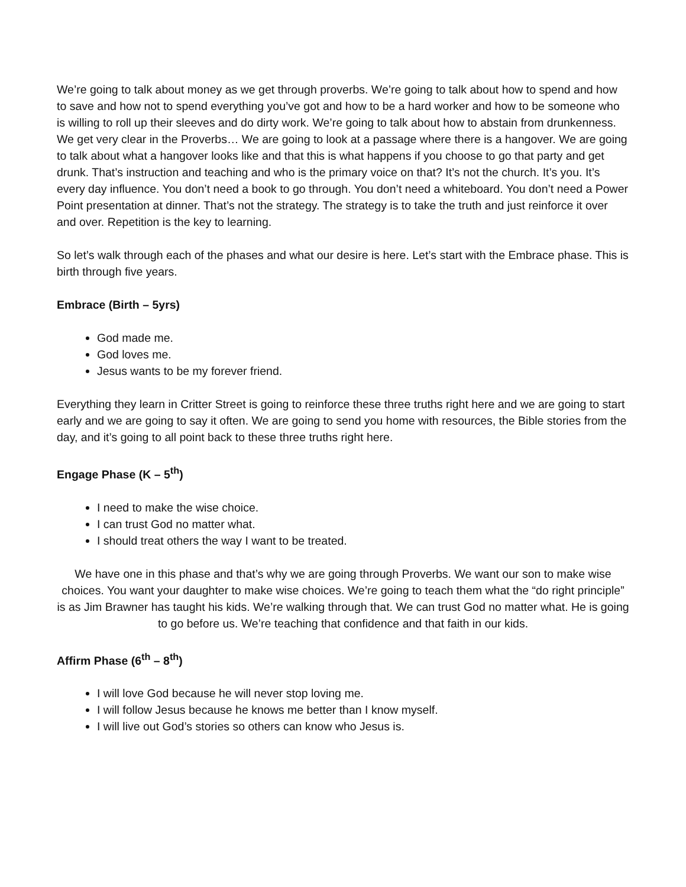We’re going to talk about money as we get through proverbs. We’re going to talk about how to spend and how to save and how not to spend everything you’ve got and how to be a hard worker and how to be someone who is willing to roll up their sleeves and do dirty work. We’re going to talk about how to abstain from drunkenness. We get very clear in the Proverbs… We are going to look at a passage where there is a hangover. We are going to talk about what a hangover looks like and that this is what happens if you choose to go that party and get drunk. That’s instruction and teaching and who is the primary voice on that? It’s not the church. It’s you. It’s every day influence. You don’t need a book to go through. You don’t need a whiteboard. You don’t need a Power Point presentation at dinner. That’s not the strategy. The strategy is to take the truth and just reinforce it over and over. Repetition is the key to learning.
So let’s walk through each of the phases and what our desire is here. Let’s start with the Embrace phase. This is birth through five years.
Embrace (Birth – 5yrs)
God made me.
God loves me.
Jesus wants to be my forever friend.
Everything they learn in Critter Street is going to reinforce these three truths right here and we are going to start early and we are going to say it often. We are going to send you home with resources, the Bible stories from the day, and it’s going to all point back to these three truths right here.
Engage Phase (K – 5<sup>th</sup>)
I need to make the wise choice.
I can trust God no matter what.
I should treat others the way I want to be treated.
We have one in this phase and that’s why we are going through Proverbs. We want our son to make wise choices. You want your daughter to make wise choices. We’re going to teach them what the “do right principle” is as Jim Brawner has taught his kids. We’re walking through that. We can trust God no matter what. He is going to go before us. We’re teaching that confidence and that faith in our kids.
Affirm Phase (6<sup>th</sup> – 8<sup>th</sup>)
I will love God because he will never stop loving me.
I will follow Jesus because he knows me better than I know myself.
I will live out God’s stories so others can know who Jesus is.